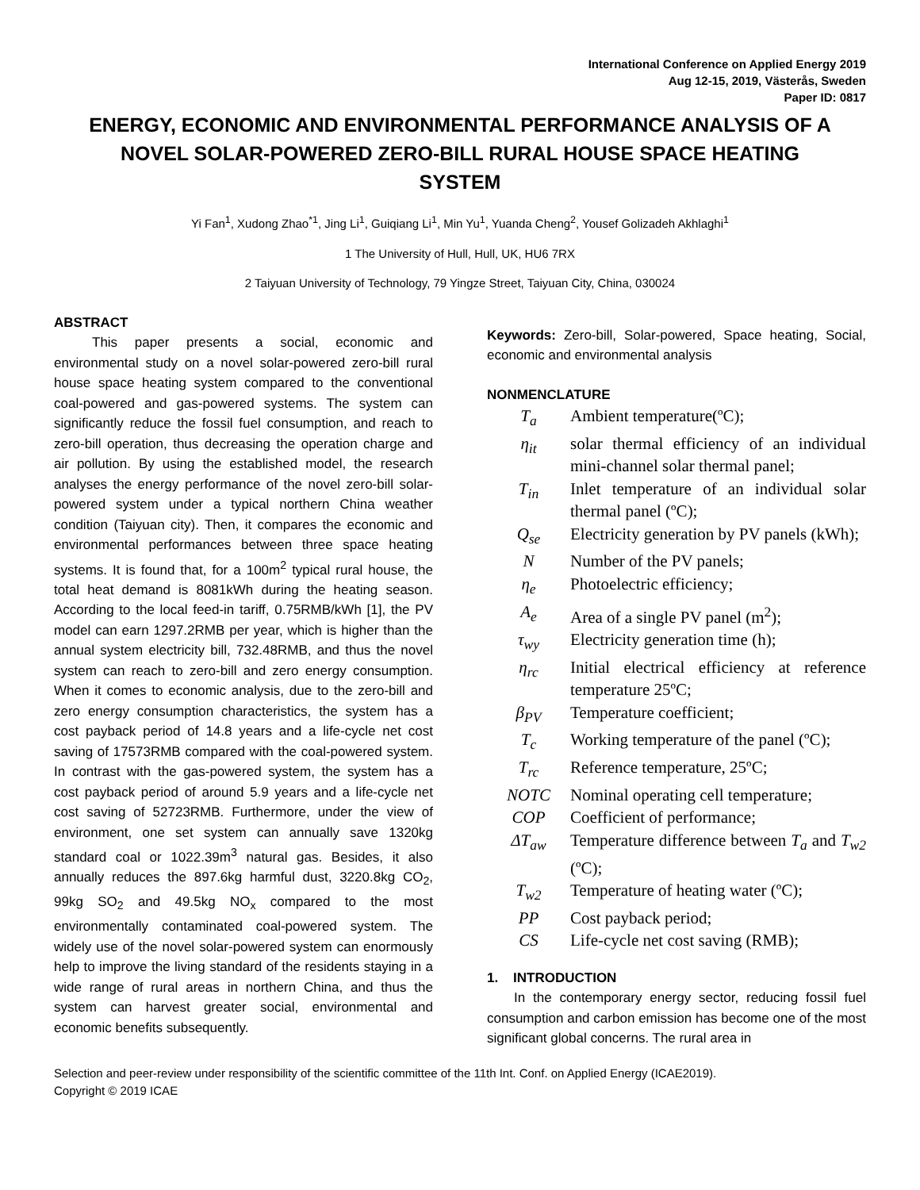International Conference on Applied Energy 2019
Aug 12-15, 2019, Västerås, Sweden
Paper ID: 0817
ENERGY, ECONOMIC AND ENVIRONMENTAL PERFORMANCE ANALYSIS OF A NOVEL SOLAR-POWERED ZERO-BILL RURAL HOUSE SPACE HEATING SYSTEM
Yi Fan<sup>1</sup>, Xudong Zhao<sup>*1</sup>, Jing Li<sup>1</sup>, Guiqiang Li<sup>1</sup>, Min Yu<sup>1</sup>, Yuanda Cheng<sup>2</sup>, Yousef Golizadeh Akhlaghi<sup>1</sup>
1 The University of Hull, Hull, UK, HU6 7RX
2 Taiyuan University of Technology, 79 Yingze Street, Taiyuan City, China, 030024
ABSTRACT
This paper presents a social, economic and environmental study on a novel solar-powered zero-bill rural house space heating system compared to the conventional coal-powered and gas-powered systems. The system can significantly reduce the fossil fuel consumption, and reach to zero-bill operation, thus decreasing the operation charge and air pollution. By using the established model, the research analyses the energy performance of the novel zero-bill solar-powered system under a typical northern China weather condition (Taiyuan city). Then, it compares the economic and environmental performances between three space heating systems. It is found that, for a 100m<sup>2</sup> typical rural house, the total heat demand is 8081kWh during the heating season. According to the local feed-in tariff, 0.75RMB/kWh [1], the PV model can earn 1297.2RMB per year, which is higher than the annual system electricity bill, 732.48RMB, and thus the novel system can reach to zero-bill and zero energy consumption. When it comes to economic analysis, due to the zero-bill and zero energy consumption characteristics, the system has a cost payback period of 14.8 years and a life-cycle net cost saving of 17573RMB compared with the coal-powered system. In contrast with the gas-powered system, the system has a cost payback period of around 5.9 years and a life-cycle net cost saving of 52723RMB. Furthermore, under the view of environment, one set system can annually save 1320kg standard coal or 1022.39m<sup>3</sup> natural gas. Besides, it also annually reduces the 897.6kg harmful dust, 3220.8kg CO<sub>2</sub>, 99kg SO<sub>2</sub> and 49.5kg NO<sub>x</sub> compared to the most environmentally contaminated coal-powered system. The widely use of the novel solar-powered system can enormously help to improve the living standard of the residents staying in a wide range of rural areas in northern China, and thus the system can harvest greater social, environmental and economic benefits subsequently.
Keywords: Zero-bill, Solar-powered, Space heating, Social, economic and environmental analysis
NONMENCLATURE
| T<sub>a</sub> | Ambient temperature(ºC); |
| η<sub>it</sub> | solar thermal efficiency of an individual mini-channel solar thermal panel; |
| T<sub>in</sub> | Inlet temperature of an individual solar thermal panel (ºC); |
| Q<sub>se</sub> | Electricity generation by PV panels (kWh); |
| N | Number of the PV panels; |
| η<sub>e</sub> | Photoelectric efficiency; |
| A<sub>e</sub> | Area of a single PV panel (m<sup>2</sup>); |
| τ<sub>wy</sub> | Electricity generation time (h); |
| η<sub>rc</sub> | Initial electrical efficiency at reference temperature 25ºC; |
| β<sub>PV</sub> | Temperature coefficient; |
| T<sub>c</sub> | Working temperature of the panel (ºC); |
| T<sub>rc</sub> | Reference temperature, 25ºC; |
| NOTC | Nominal operating cell temperature; |
| COP | Coefficient of performance; |
| ΔT<sub>aw</sub> | Temperature difference between T<sub>a</sub> and T<sub>w2</sub> (ºC); |
| T<sub>w2</sub> | Temperature of heating water (ºC); |
| PP | Cost payback period; |
| CS | Life-cycle net cost saving (RMB); |
1. INTRODUCTION
In the contemporary energy sector, reducing fossil fuel consumption and carbon emission has become one of the most significant global concerns. The rural area in
Selection and peer-review under responsibility of the scientific committee of the 11th Int. Conf. on Applied Energy (ICAE2019).
Copyright © 2019 ICAE